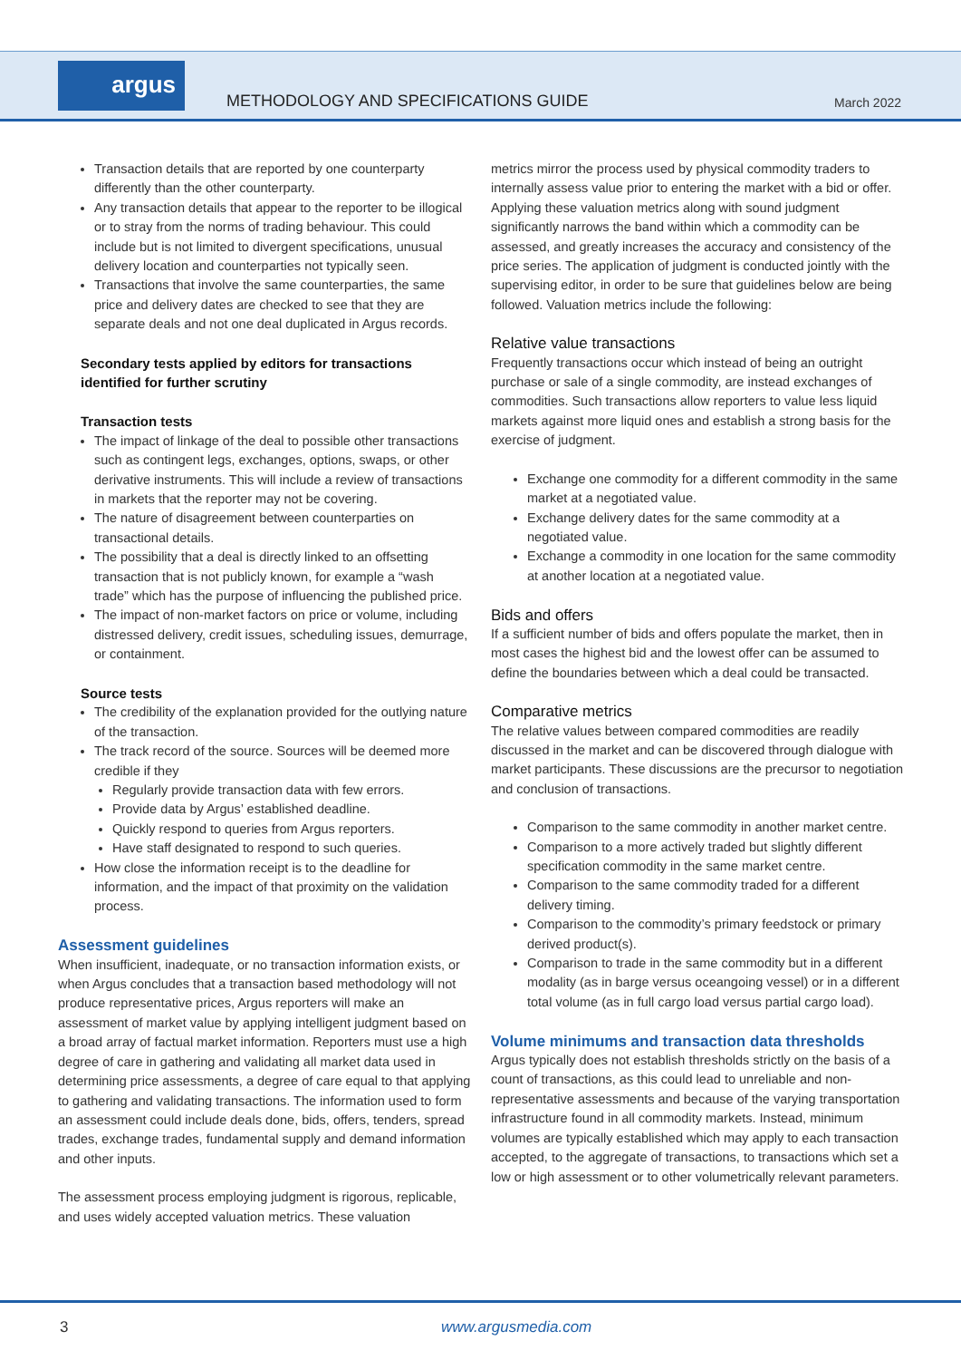argus
METHODOLOGY AND SPECIFICATIONS GUIDE
March 2022
Transaction details that are reported by one counterparty differently than the other counterparty.
Any transaction details that appear to the reporter to be illogical or to stray from the norms of trading behaviour. This could include but is not limited to divergent specifications, unusual delivery location and counterparties not typically seen.
Transactions that involve the same counterparties, the same price and delivery dates are checked to see that they are separate deals and not one deal duplicated in Argus records.
Secondary tests applied by editors for transactions identified for further scrutiny
Transaction tests
The impact of linkage of the deal to possible other transactions such as contingent legs, exchanges, options, swaps, or other derivative instruments. This will include a review of transactions in markets that the reporter may not be covering.
The nature of disagreement between counterparties on transactional details.
The possibility that a deal is directly linked to an offsetting transaction that is not publicly known, for example a “wash trade” which has the purpose of influencing the published price.
The impact of non-market factors on price or volume, including distressed delivery, credit issues, scheduling issues, demurrage, or containment.
Source tests
The credibility of the explanation provided for the outlying nature of the transaction.
The track record of the source. Sources will be deemed more credible if they
Regularly provide transaction data with few errors.
Provide data by Argus’ established deadline.
Quickly respond to queries from Argus reporters.
Have staff designated to respond to such queries.
How close the information receipt is to the deadline for information, and the impact of that proximity on the validation process.
Assessment guidelines
When insufficient, inadequate, or no transaction information exists, or when Argus concludes that a transaction based methodology will not produce representative prices, Argus reporters will make an assessment of market value by applying intelligent judgment based on a broad array of factual market information. Reporters must use a high degree of care in gathering and validating all market data used in determining price assessments, a degree of care equal to that applying to gathering and validating transactions. The information used to form an assessment could include deals done, bids, offers, tenders, spread trades, exchange trades, fundamental supply and demand information and other inputs.
The assessment process employing judgment is rigorous, replicable, and uses widely accepted valuation metrics. These valuation
metrics mirror the process used by physical commodity traders to internally assess value prior to entering the market with a bid or offer. Applying these valuation metrics along with sound judgment significantly narrows the band within which a commodity can be assessed, and greatly increases the accuracy and consistency of the price series. The application of judgment is conducted jointly with the supervising editor, in order to be sure that guidelines below are being followed. Valuation metrics include the following:
Relative value transactions
Frequently transactions occur which instead of being an outright purchase or sale of a single commodity, are instead exchanges of commodities. Such transactions allow reporters to value less liquid markets against more liquid ones and establish a strong basis for the exercise of judgment.
Exchange one commodity for a different commodity in the same market at a negotiated value.
Exchange delivery dates for the same commodity at a negotiated value.
Exchange a commodity in one location for the same commodity at another location at a negotiated value.
Bids and offers
If a sufficient number of bids and offers populate the market, then in most cases the highest bid and the lowest offer can be assumed to define the boundaries between which a deal could be transacted.
Comparative metrics
The relative values between compared commodities are readily discussed in the market and can be discovered through dialogue with market participants. These discussions are the precursor to negotiation and conclusion of transactions.
Comparison to the same commodity in another market centre.
Comparison to a more actively traded but slightly different specification commodity in the same market centre.
Comparison to the same commodity traded for a different delivery timing.
Comparison to the commodity’s primary feedstock or primary derived product(s).
Comparison to trade in the same commodity but in a different modality (as in barge versus oceangoing vessel) or in a different total volume (as in full cargo load versus partial cargo load).
Volume minimums and transaction data thresholds
Argus typically does not establish thresholds strictly on the basis of a count of transactions, as this could lead to unreliable and non-representative assessments and because of the varying transportation infrastructure found in all commodity markets. Instead, minimum volumes are typically established which may apply to each transaction accepted, to the aggregate of transactions, to transactions which set a low or high assessment or to other volumetrically relevant parameters.
3 www.argusmedia.com